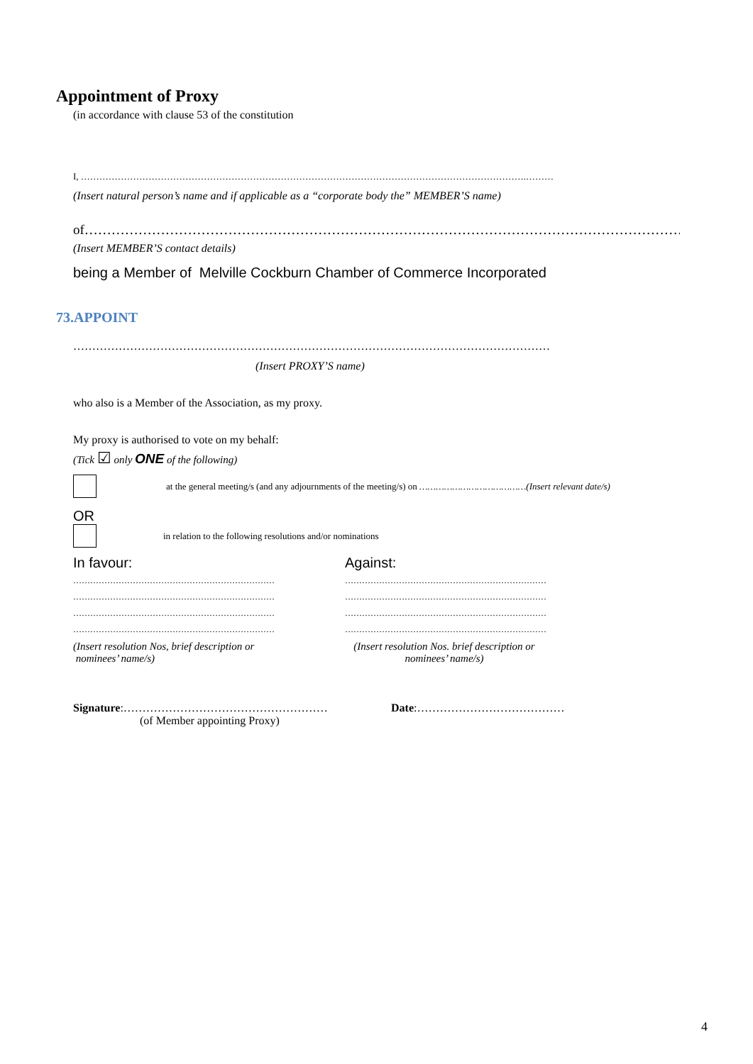Appointment of Proxy
(in accordance with clause 53 of the constitution
I, ……………………………………………………………………………………………………………………………….………
(Insert natural person’s name and if applicable as a “corporate body the” MEMBER’S name)
of…………………………………………………………………………………………………………………………………
(Insert MEMBER’S contact details)
being a Member of Melville Cockburn Chamber of Commerce Incorporated
73.APPOINT
………………………………………………………………………………………………………………
(Insert PROXY’S name)
who also is a Member of the Association, as my proxy.
My proxy is authorised to vote on my behalf:
(Tick ☑ only ONE of the following)
at the general meeting/s (and any adjournments of the meeting/s) on …………………………………(Insert relevant date/s)
OR
in relation to the following resolutions and/or nominations
In favour: Against:
…………………………………………………………………
…………………………………………………………………
…………………………………………………………………
…………………………………………………………………
(Insert resolution Nos, brief description or
nominees’ name/s)
…………………………………………………………………
…………………………………………………………………
…………………………………………………………………
…………………………………………………………………
(Insert resolution Nos. brief description or
nominees’ name/s)
Signature:………………………………………………
(of Member appointing Proxy)
Date:…………………………………
4